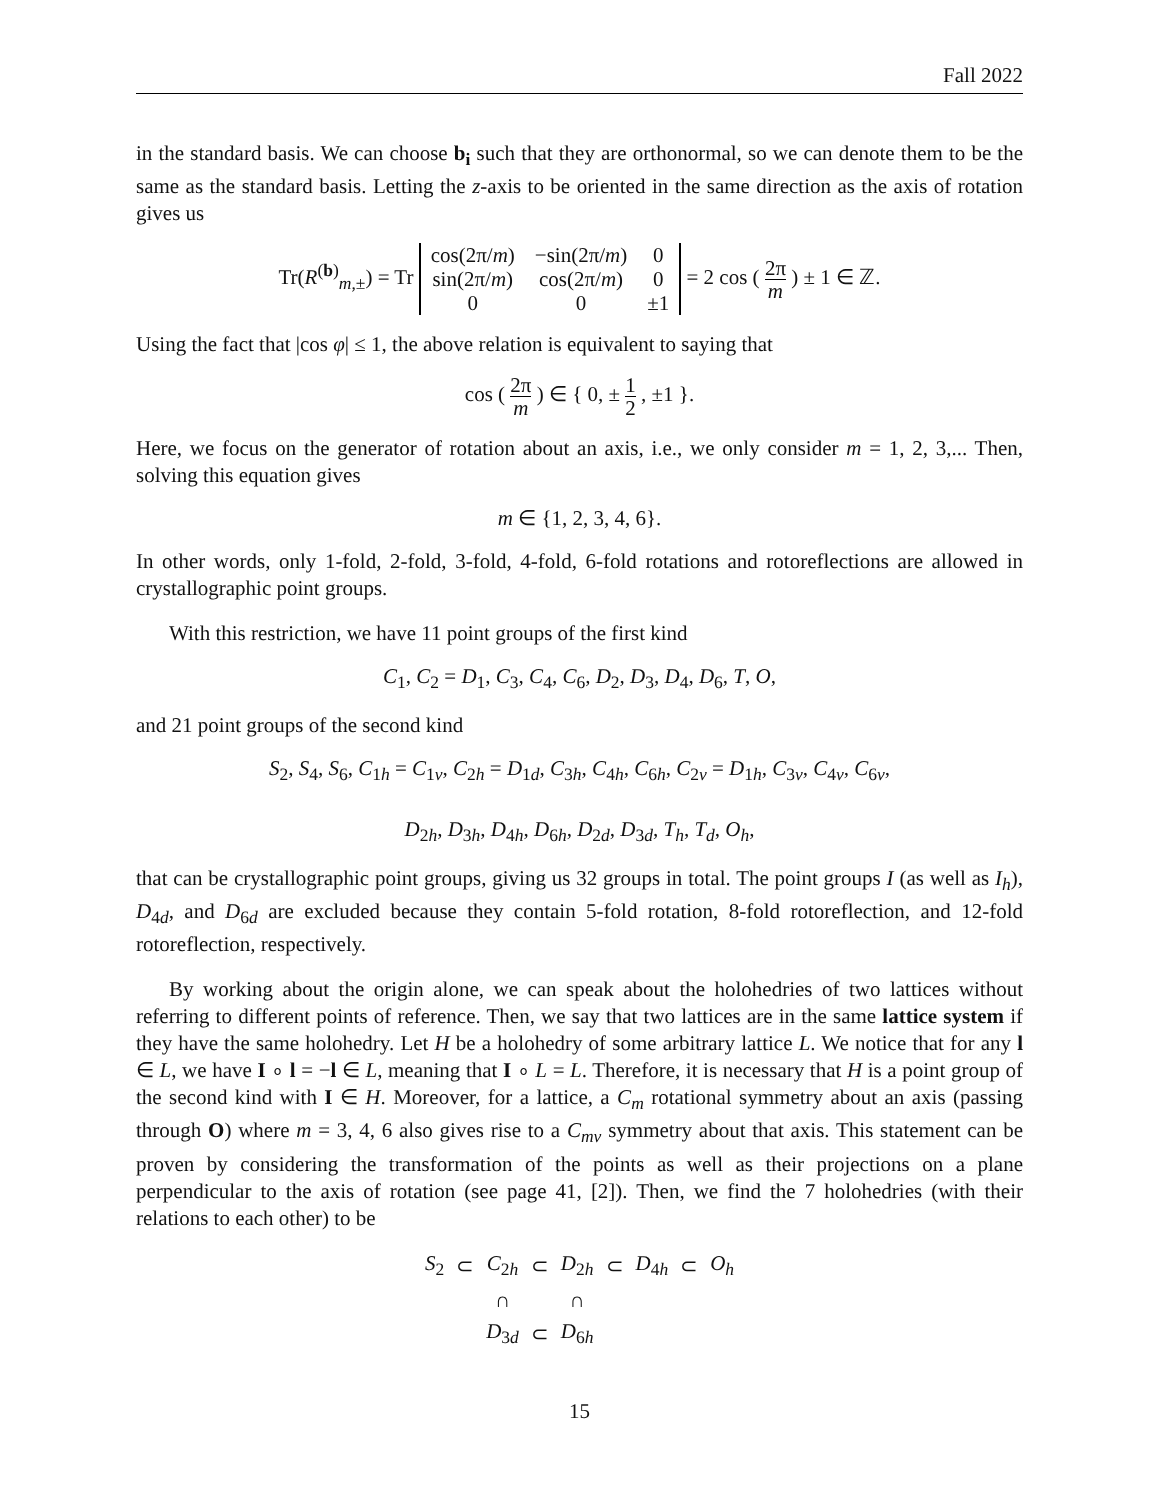Fall 2022
in the standard basis. We can choose b<sub>i</sub> such that they are orthonormal, so we can denote them to be the same as the standard basis. Letting the z-axis to be oriented in the same direction as the axis of rotation gives us
Tr(R<sup>(b)</sup><sub>m,±</sub>) = Tr
| cos(2π/ m ) | −sin(2π/ m ) | 0 |
| sin(2π/ m ) | cos(2π/ m ) | 0 |
| 0 | 0 | ±1 |
= 2 cos ( 2π m ) ± 1 ∈ ℤ.
Using the fact that |cos φ| ≤ 1, the above relation is equivalent to saying that
cos ( 2π m ) ∈ { 0, ± 1 2 , ±1 }.
Here, we focus on the generator of rotation about an axis, i.e., we only consider m = 1, 2, 3,... Then, solving this equation gives
m ∈ {1, 2, 3, 4, 6}.
In other words, only 1-fold, 2-fold, 3-fold, 4-fold, 6-fold rotations and rotoreflections are allowed in crystallographic point groups.
With this restriction, we have 11 point groups of the first kind
C<sub>1</sub>, C<sub>2</sub> = D<sub>1</sub>, C<sub>3</sub>, C<sub>4</sub>, C<sub>6</sub>, D<sub>2</sub>, D<sub>3</sub>, D<sub>4</sub>, D<sub>6</sub>, T, O,
and 21 point groups of the second kind
S<sub>2</sub>, S<sub>4</sub>, S<sub>6</sub>, C<sub>1h</sub> = C<sub>1v</sub>, C<sub>2h</sub> = D<sub>1d</sub>, C<sub>3h</sub>, C<sub>4h</sub>, C<sub>6h</sub>, C<sub>2v</sub> = D<sub>1h</sub>, C<sub>3v</sub>, C<sub>4v</sub>, C<sub>6v</sub>,
D<sub>2h</sub>, D<sub>3h</sub>, D<sub>4h</sub>, D<sub>6h</sub>, D<sub>2d</sub>, D<sub>3d</sub>, T<sub>h</sub>, T<sub>d</sub>, O<sub>h</sub>,
that can be crystallographic point groups, giving us 32 groups in total. The point groups I (as well as I<sub>h</sub>), D<sub>4d</sub>, and D<sub>6d</sub> are excluded because they contain 5-fold rotation, 8-fold rotoreflection, and 12-fold rotoreflection, respectively.
By working about the origin alone, we can speak about the holohedries of two lattices without referring to different points of reference. Then, we say that two lattices are in the same lattice system if they have the same holohedry. Let H be a holohedry of some arbitrary lattice L. We notice that for any l ∈ L, we have I ∘ l = −l ∈ L, meaning that I ∘ L = L. Therefore, it is necessary that H is a point group of the second kind with I ∈ H. Moreover, for a lattice, a C<sub>m</sub> rotational symmetry about an axis (passing through O) where m = 3, 4, 6 also gives rise to a C<sub>mv</sub> symmetry about that axis. This statement can be proven by considering the transformation of the points as well as their projections on a plane perpendicular to the axis of rotation (see page 41, [2]). Then, we find the 7 holohedries (with their relations to each other) to be
| S<sub>2</sub> | ⊂ | C<sub>2h</sub> | ⊂ | D<sub>2h</sub> | ⊂ | D<sub>4h</sub> | ⊂ | O<sub>h</sub> |
| | | ∩ | | ∩ | | | | |
| | | D<sub>3d</sub> | ⊂ | D<sub>6h</sub> | | | | |
15